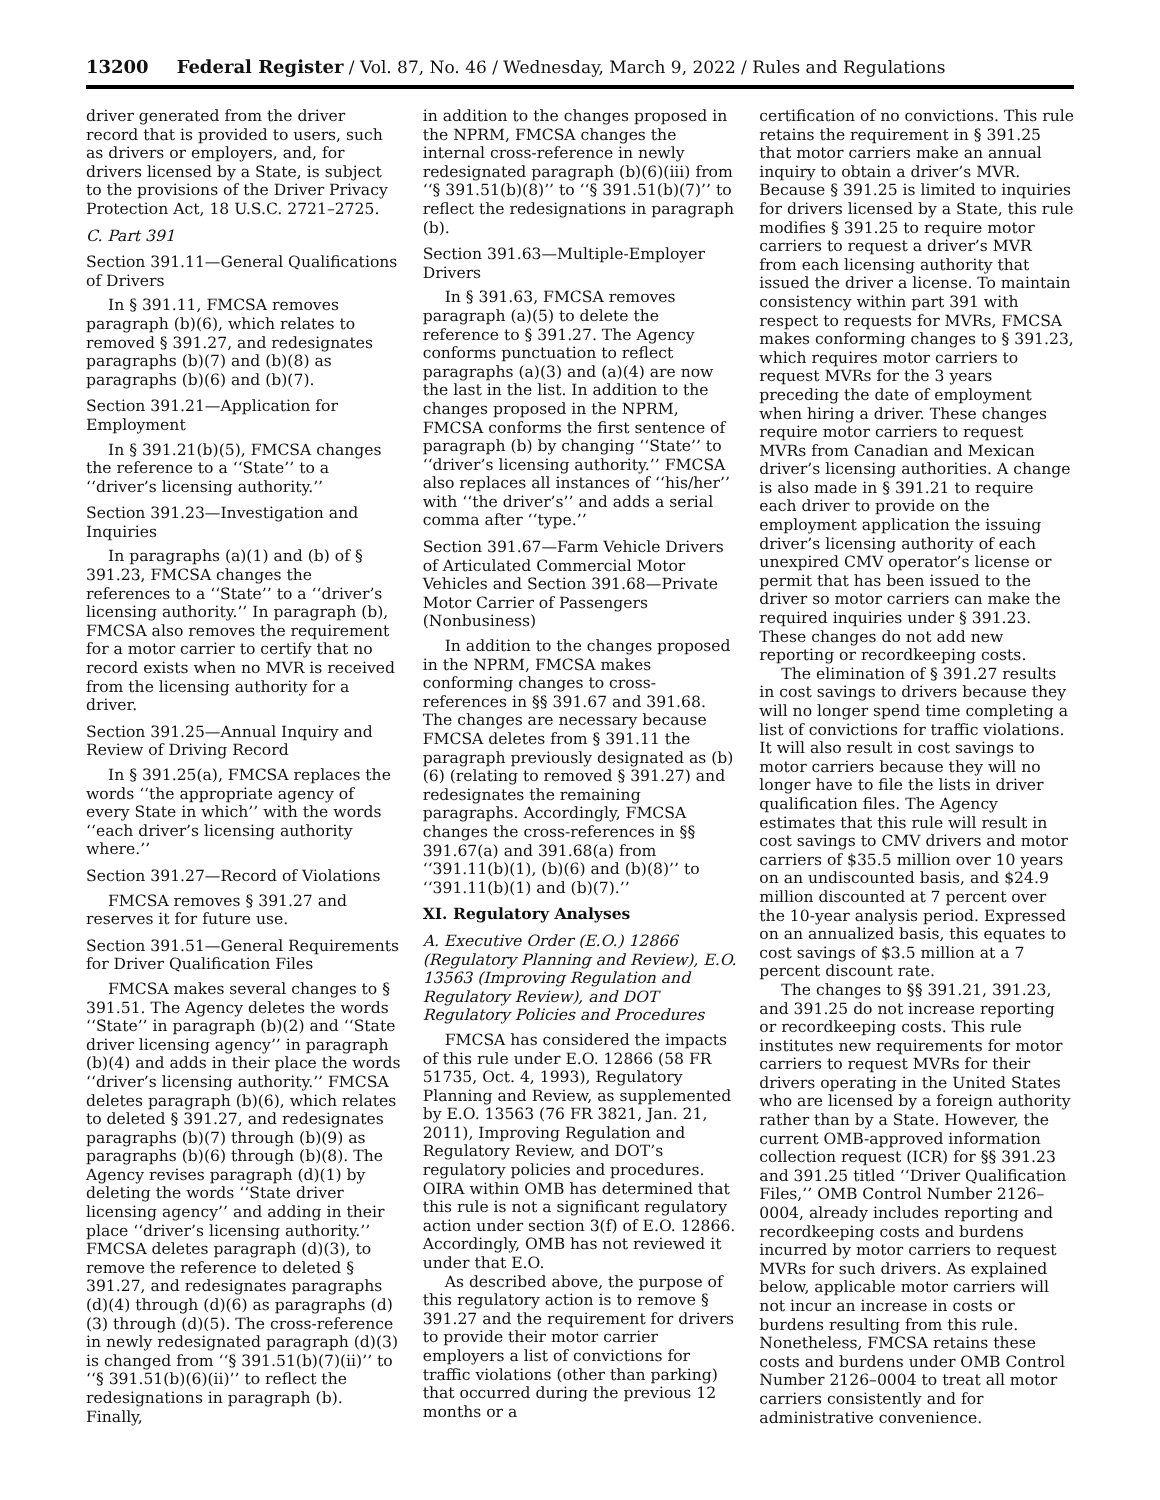13200 Federal Register / Vol. 87, No. 46 / Wednesday, March 9, 2022 / Rules and Regulations
driver generated from the driver record that is provided to users, such as drivers or employers, and, for drivers licensed by a State, is subject to the provisions of the Driver Privacy Protection Act, 18 U.S.C. 2721–2725.
C. Part 391
Section 391.11—General Qualifications of Drivers
In § 391.11, FMCSA removes paragraph (b)(6), which relates to removed § 391.27, and redesignates paragraphs (b)(7) and (b)(8) as paragraphs (b)(6) and (b)(7).
Section 391.21—Application for Employment
In § 391.21(b)(5), FMCSA changes the reference to a ‘‘State’’ to a ‘‘driver’s licensing authority.’’
Section 391.23—Investigation and Inquiries
In paragraphs (a)(1) and (b) of § 391.23, FMCSA changes the references to a ‘‘State’’ to a ‘‘driver’s licensing authority.’’ In paragraph (b), FMCSA also removes the requirement for a motor carrier to certify that no record exists when no MVR is received from the licensing authority for a driver.
Section 391.25—Annual Inquiry and Review of Driving Record
In § 391.25(a), FMCSA replaces the words ‘‘the appropriate agency of every State in which’’ with the words ‘‘each driver’s licensing authority where.’’
Section 391.27—Record of Violations
FMCSA removes § 391.27 and reserves it for future use.
Section 391.51—General Requirements for Driver Qualification Files
FMCSA makes several changes to § 391.51. The Agency deletes the words ‘‘State’’ in paragraph (b)(2) and ‘‘State driver licensing agency’’ in paragraph (b)(4) and adds in their place the words ‘‘driver’s licensing authority.’’ FMCSA deletes paragraph (b)(6), which relates to deleted § 391.27, and redesignates paragraphs (b)(7) through (b)(9) as paragraphs (b)(6) through (b)(8). The Agency revises paragraph (d)(1) by deleting the words ‘‘State driver licensing agency’’ and adding in their place ‘‘driver’s licensing authority.’’ FMCSA deletes paragraph (d)(3), to remove the reference to deleted § 391.27, and redesignates paragraphs (d)(4) through (d)(6) as paragraphs (d)(3) through (d)(5). The cross-reference in newly redesignated paragraph (d)(3) is changed from ‘‘§ 391.51(b)(7)(ii)’’ to ‘‘§ 391.51(b)(6)(ii)’’ to reflect the redesignations in paragraph (b). Finally,
in addition to the changes proposed in the NPRM, FMCSA changes the internal cross-reference in newly redesignated paragraph (b)(6)(iii) from ‘‘§ 391.51(b)(8)’’ to ‘‘§ 391.51(b)(7)’’ to reflect the redesignations in paragraph (b).
Section 391.63—Multiple-Employer Drivers
In § 391.63, FMCSA removes paragraph (a)(5) to delete the reference to § 391.27. The Agency conforms punctuation to reflect paragraphs (a)(3) and (a)(4) are now the last in the list. In addition to the changes proposed in the NPRM, FMCSA conforms the first sentence of paragraph (b) by changing ‘‘State’’ to ‘‘driver’s licensing authority.’’ FMCSA also replaces all instances of ‘‘his/her’’ with ‘‘the driver’s’’ and adds a serial comma after ‘‘type.’’
Section 391.67—Farm Vehicle Drivers of Articulated Commercial Motor Vehicles and Section 391.68—Private Motor Carrier of Passengers (Nonbusiness)
In addition to the changes proposed in the NPRM, FMCSA makes conforming changes to cross-references in §§ 391.67 and 391.68. The changes are necessary because FMCSA deletes from § 391.11 the paragraph previously designated as (b)(6) (relating to removed § 391.27) and redesignates the remaining paragraphs. Accordingly, FMCSA changes the cross-references in §§ 391.67(a) and 391.68(a) from ‘‘391.11(b)(1), (b)(6) and (b)(8)’’ to ‘‘391.11(b)(1) and (b)(7).’’
XI. Regulatory Analyses
A. Executive Order (E.O.) 12866 (Regulatory Planning and Review), E.O. 13563 (Improving Regulation and Regulatory Review), and DOT Regulatory Policies and Procedures
FMCSA has considered the impacts of this rule under E.O. 12866 (58 FR 51735, Oct. 4, 1993), Regulatory Planning and Review, as supplemented by E.O. 13563 (76 FR 3821, Jan. 21, 2011), Improving Regulation and Regulatory Review, and DOT’s regulatory policies and procedures. OIRA within OMB has determined that this rule is not a significant regulatory action under section 3(f) of E.O. 12866. Accordingly, OMB has not reviewed it under that E.O.
As described above, the purpose of this regulatory action is to remove § 391.27 and the requirement for drivers to provide their motor carrier employers a list of convictions for traffic violations (other than parking) that occurred during the previous 12 months or a
certification of no convictions. This rule retains the requirement in § 391.25 that motor carriers make an annual inquiry to obtain a driver’s MVR. Because § 391.25 is limited to inquiries for drivers licensed by a State, this rule modifies § 391.25 to require motor carriers to request a driver’s MVR from each licensing authority that issued the driver a license. To maintain consistency within part 391 with respect to requests for MVRs, FMCSA makes conforming changes to § 391.23, which requires motor carriers to request MVRs for the 3 years preceding the date of employment when hiring a driver. These changes require motor carriers to request MVRs from Canadian and Mexican driver’s licensing authorities. A change is also made in § 391.21 to require each driver to provide on the employment application the issuing driver’s licensing authority of each unexpired CMV operator’s license or permit that has been issued to the driver so motor carriers can make the required inquiries under § 391.23. These changes do not add new reporting or recordkeeping costs.
The elimination of § 391.27 results in cost savings to drivers because they will no longer spend time completing a list of convictions for traffic violations. It will also result in cost savings to motor carriers because they will no longer have to file the lists in driver qualification files. The Agency estimates that this rule will result in cost savings to CMV drivers and motor carriers of $35.5 million over 10 years on an undiscounted basis, and $24.9 million discounted at 7 percent over the 10-year analysis period. Expressed on an annualized basis, this equates to cost savings of $3.5 million at a 7 percent discount rate.
The changes to §§ 391.21, 391.23, and 391.25 do not increase reporting or recordkeeping costs. This rule institutes new requirements for motor carriers to request MVRs for their drivers operating in the United States who are licensed by a foreign authority rather than by a State. However, the current OMB-approved information collection request (ICR) for §§ 391.23 and 391.25 titled ‘‘Driver Qualification Files,’’ OMB Control Number 2126–0004, already includes reporting and recordkeeping costs and burdens incurred by motor carriers to request MVRs for such drivers. As explained below, applicable motor carriers will not incur an increase in costs or burdens resulting from this rule. Nonetheless, FMCSA retains these costs and burdens under OMB Control Number 2126–0004 to treat all motor carriers consistently and for administrative convenience.